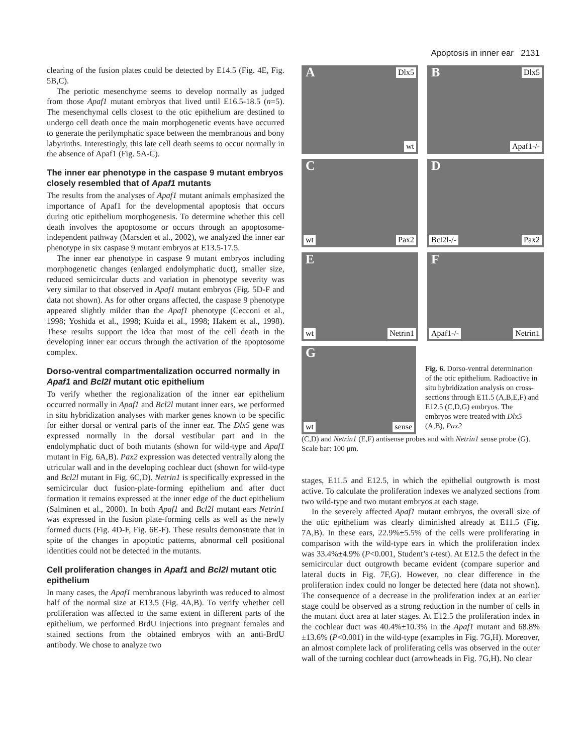Apoptosis in inner ear 2131
clearing of the fusion plates could be detected by E14.5 (Fig. 4E, Fig. 5B,C).
The periotic mesenchyme seems to develop normally as judged from those Apaf1 mutant embryos that lived until E16.5-18.5 (n=5). The mesenchymal cells closest to the otic epithelium are destined to undergo cell death once the main morphogenetic events have occurred to generate the perilymphatic space between the membranous and bony labyrinths. Interestingly, this late cell death seems to occur normally in the absence of Apaf1 (Fig. 5A-C).
The inner ear phenotype in the caspase 9 mutant embryos closely resembled that of Apaf1 mutants
The results from the analyses of Apaf1 mutant animals emphasized the importance of Apaf1 for the developmental apoptosis that occurs during otic epithelium morphogenesis. To determine whether this cell death involves the apoptosome or occurs through an apoptosome-independent pathway (Marsden et al., 2002), we analyzed the inner ear phenotype in six caspase 9 mutant embryos at E13.5-17.5.
The inner ear phenotype in caspase 9 mutant embryos including morphogenetic changes (enlarged endolymphatic duct), smaller size, reduced semicircular ducts and variation in phenotype severity was very similar to that observed in Apaf1 mutant embryos (Fig. 5D-F and data not shown). As for other organs affected, the caspase 9 phenotype appeared slightly milder than the Apaf1 phenotype (Cecconi et al., 1998; Yoshida et al., 1998; Kuida et al., 1998; Hakem et al., 1998). These results support the idea that most of the cell death in the developing inner ear occurs through the activation of the apoptosome complex.
Dorso-ventral compartmentalization occurred normally in Apaf1 and Bcl2l mutant otic epithelium
To verify whether the regionalization of the inner ear epithelium occurred normally in Apaf1 and Bcl2l mutant inner ears, we performed in situ hybridization analyses with marker genes known to be specific for either dorsal or ventral parts of the inner ear. The Dlx5 gene was expressed normally in the dorsal vestibular part and in the endolymphatic duct of both mutants (shown for wild-type and Apaf1 mutant in Fig. 6A,B). Pax2 expression was detected ventrally along the utricular wall and in the developing cochlear duct (shown for wild-type and Bcl2l mutant in Fig. 6C,D). Netrin1 is specifically expressed in the semicircular duct fusion-plate-forming epithelium and after duct formation it remains expressed at the inner edge of the duct epithelium (Salminen et al., 2000). In both Apaf1 and Bcl2l mutant ears Netrin1 was expressed in the fusion plate-forming cells as well as the newly formed ducts (Fig. 4D-F, Fig. 6E-F). These results demonstrate that in spite of the changes in apoptotic patterns, abnormal cell positional identities could not be detected in the mutants.
Cell proliferation changes in Apaf1 and Bcl2l mutant otic epithelium
In many cases, the Apaf1 membranous labyrinth was reduced to almost half of the normal size at E13.5 (Fig. 4A,B). To verify whether cell proliferation was affected to the same extent in different parts of the epithelium, we performed BrdU injections into pregnant females and stained sections from the obtained embryos with an anti-BrdU antibody. We chose to analyze two
A Dlx5
wt
B Dlx5
Apaf1-/-
C
wt Pax2
D
Bcl2l-/- Pax2
E
wt Netrin1
F
Apaf1-/- Netrin1
G
wt sense
Fig. 6. Dorso-ventral determination of the otic epithelium. Radioactive in situ hybridization analysis on cross-sections through E11.5 (A,B,E,F) and E12.5 (C,D,G) embryos. The embryos were treated with Dlx5 (A,B), Pax2
(C,D) and Netrin1 (E,F) antisense probes and with Netrin1 sense probe (G). Scale bar: 100 μm.
stages, E11.5 and E12.5, in which the epithelial outgrowth is most active. To calculate the proliferation indexes we analyzed sections from two wild-type and two mutant embryos at each stage.
In the severely affected Apaf1 mutant embryos, the overall size of the otic epithelium was clearly diminished already at E11.5 (Fig. 7A,B). In these ears, 22.9%±5.5% of the cells were proliferating in comparison with the wild-type ears in which the proliferation index was 33.4%±4.9% (P<0.001, Student’s t-test). At E12.5 the defect in the semicircular duct outgrowth became evident (compare superior and lateral ducts in Fig. 7F,G). However, no clear difference in the proliferation index could no longer be detected here (data not shown). The consequence of a decrease in the proliferation index at an earlier stage could be observed as a strong reduction in the number of cells in the mutant duct area at later stages. At E12.5 the proliferation index in the cochlear duct was 40.4%±10.3% in the Apaf1 mutant and 68.8%±13.6% (P<0.001) in the wild-type (examples in Fig. 7G,H). Moreover, an almost complete lack of proliferating cells was observed in the outer wall of the turning cochlear duct (arrowheads in Fig. 7G,H). No clear